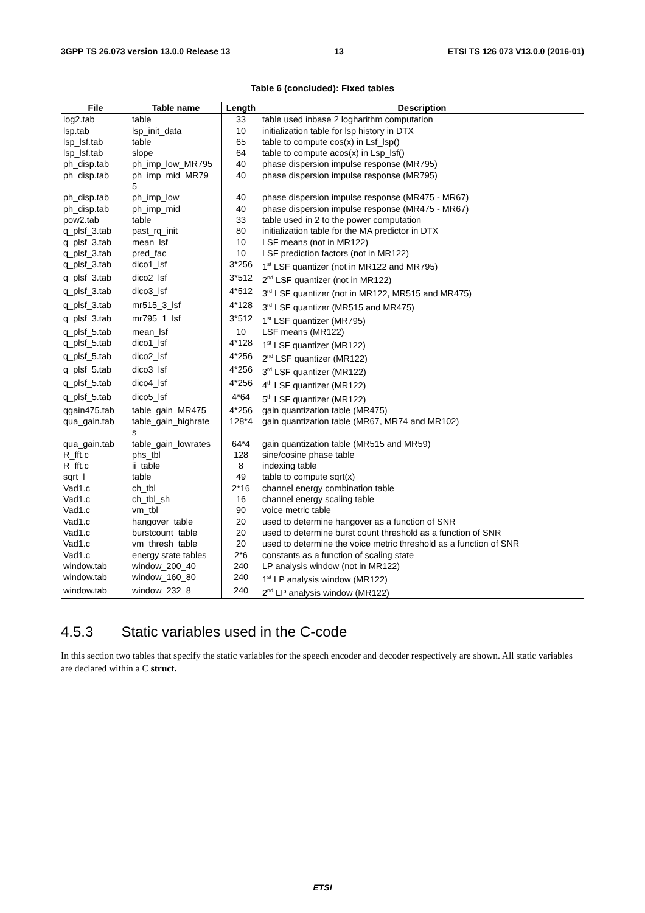3GPP TS 26.073 version 13.0.0 Release 13 13 ETSI TS 126 073 V13.0.0 (2016-01)
Table 6 (concluded): Fixed tables
| File | Table name | Length | Description |
| --- | --- | --- | --- |
| log2.tab | table | 33 | table used inbase 2 logharithm computation |
| lsp.tab | lsp_init_data | 10 | initialization table for lsp history in DTX |
| lsp_lsf.tab | table | 65 | table to compute cos(x) in Lsf_lsp() |
| lsp_lsf.tab | slope | 64 | table to compute acos(x) in Lsp_lsf() |
| ph_disp.tab | ph_imp_low_MR795 | 40 | phase dispersion impulse response (MR795) |
| ph_disp.tab | ph_imp_mid_MR79 5 | 40 | phase dispersion impulse response (MR795) |
| ph_disp.tab | ph_imp_low | 40 | phase dispersion impulse response (MR475 - MR67) |
| ph_disp.tab | ph_imp_mid | 40 | phase dispersion impulse response (MR475 - MR67) |
| pow2.tab | table | 33 | table used in 2 to the power computation |
| q_plsf_3.tab | past_rq_init | 80 | initialization table for the MA predictor in DTX |
| q_plsf_3.tab | mean_lsf | 10 | LSF means (not in MR122) |
| q_plsf_3.tab | pred_fac | 10 | LSF prediction factors (not in MR122) |
| q_plsf_3.tab | dico1_lsf | 3*256 | 1<sup>st</sup> LSF quantizer (not in MR122 and MR795) |
| q_plsf_3.tab | dico2_lsf | 3*512 | 2<sup>nd</sup> LSF quantizer (not in MR122) |
| q_plsf_3.tab | dico3_lsf | 4*512 | 3<sup>rd</sup> LSF quantizer (not in MR122, MR515 and MR475) |
| q_plsf_3.tab | mr515_3_lsf | 4*128 | 3<sup>rd</sup> LSF quantizer (MR515 and MR475) |
| q_plsf_3.tab | mr795_1_lsf | 3*512 | 1<sup>st</sup> LSF quantizer (MR795) |
| q_plsf_5.tab | mean_lsf | 10 | LSF means (MR122) |
| q_plsf_5.tab | dico1_lsf | 4*128 | 1<sup>st</sup> LSF quantizer (MR122) |
| q_plsf_5.tab | dico2_lsf | 4*256 | 2<sup>nd</sup> LSF quantizer (MR122) |
| q_plsf_5.tab | dico3_lsf | 4*256 | 3<sup>rd</sup> LSF quantizer (MR122) |
| q_plsf_5.tab | dico4_lsf | 4*256 | 4<sup>th</sup> LSF quantizer (MR122) |
| q_plsf_5.tab | dico5_lsf | 4*64 | 5<sup>th</sup> LSF quantizer (MR122) |
| qgain475.tab | table_gain_MR475 | 4*256 | gain quantization table (MR475) |
| qua_gain.tab | table_gain_highrate s | 128*4 | gain quantization table (MR67, MR74 and MR102) |
| qua_gain.tab | table_gain_lowrates | 64*4 | gain quantization table (MR515 and MR59) |
| R_fft.c | phs_tbl | 128 | sine/cosine phase table |
| R_fft.c | ii_table | 8 | indexing table |
| sqrt_l | table | 49 | table to compute sqrt(x) |
| Vad1.c | ch_tbl | 2*16 | channel energy combination table |
| Vad1.c | ch_tbl_sh | 16 | channel energy scaling table |
| Vad1.c | vm_tbl | 90 | voice metric table |
| Vad1.c | hangover_table | 20 | used to determine hangover as a function of SNR |
| Vad1.c | burstcount_table | 20 | used to determine burst count threshold as a function of SNR |
| Vad1.c | vm_thresh_table | 20 | used to determine the voice metric threshold as a function of SNR |
| Vad1.c | energy state tables | 2*6 | constants as a function of scaling state |
| window.tab | window_200_40 | 240 | LP analysis window (not in MR122) |
| window.tab | window_160_80 | 240 | 1<sup>st</sup> LP analysis window (MR122) |
| window.tab | window_232_8 | 240 | 2<sup>nd</sup> LP analysis window (MR122) |
4.5.3 Static variables used in the C-code
In this section two tables that specify the static variables for the speech encoder and decoder respectively are shown. All static variables are declared within a C struct.
ETSI